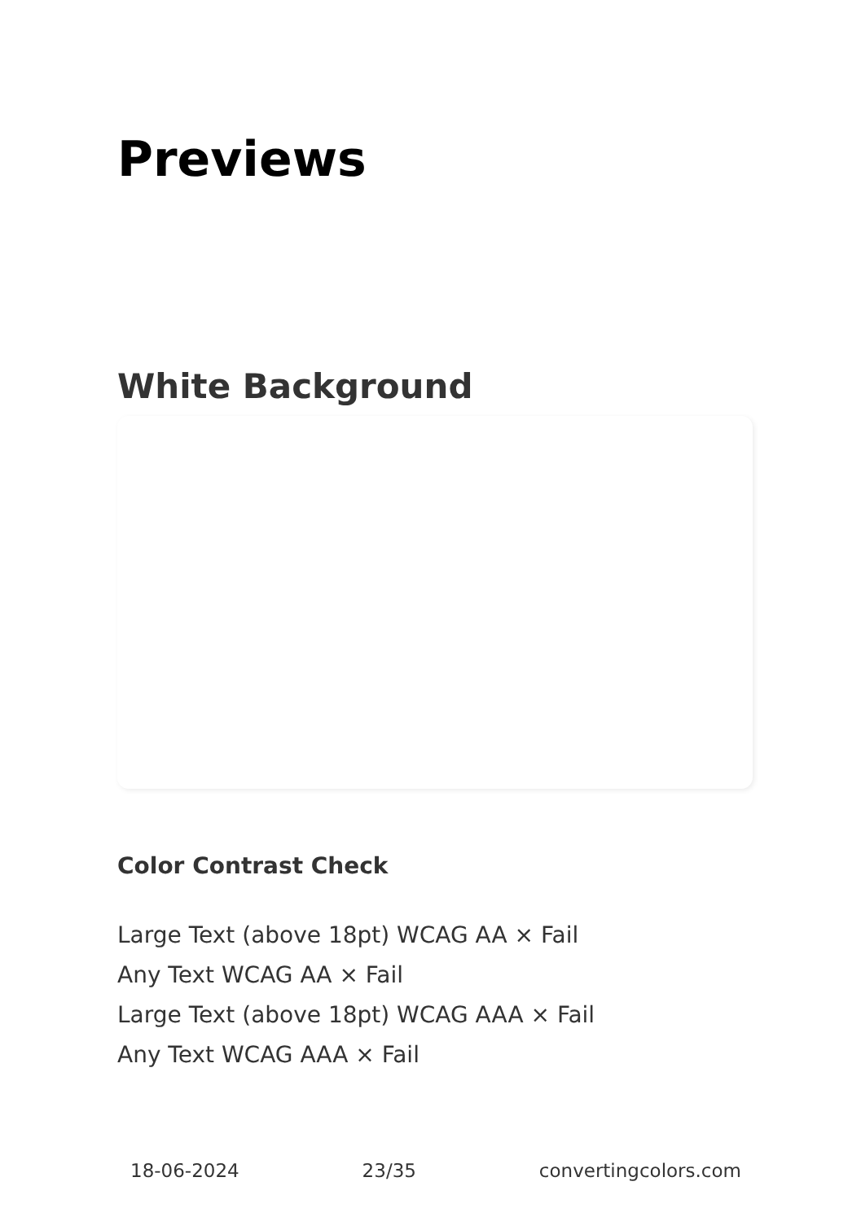Previews
White Background
Color Contrast Check
Large Text (above 18pt) WCAG AA × Fail
Any Text WCAG AA × Fail
Large Text (above 18pt) WCAG AAA × Fail
Any Text WCAG AAA × Fail
18-06-2024 23/35 convertingcolors.com